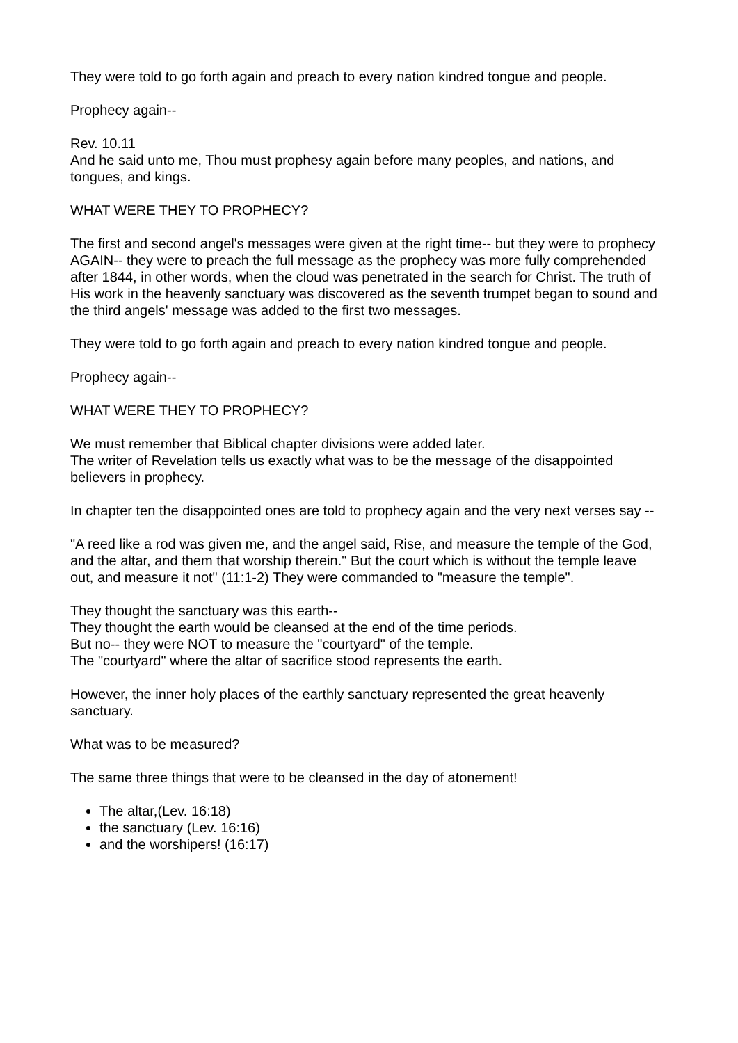They were told to go forth again and preach to every nation kindred tongue and people.
Prophecy again--
Rev. 10.11
And he said unto me, Thou must prophesy again before many peoples, and nations, and tongues, and kings.
WHAT WERE THEY TO PROPHECY?
The first and second angel's messages were given at the right time-- but they were to prophecy AGAIN-- they were to preach the full message as the prophecy was more fully comprehended after 1844, in other words, when the cloud was penetrated in the search for Christ. The truth of His work in the heavenly sanctuary was discovered as the seventh trumpet began to sound and the third angels' message was added to the first two messages.
They were told to go forth again and preach to every nation kindred tongue and people.
Prophecy again--
WHAT WERE THEY TO PROPHECY?
We must remember that Biblical chapter divisions were added later.
The writer of Revelation tells us exactly what was to be the message of the disappointed believers in prophecy.
In chapter ten the disappointed ones are told to prophecy again and the very next verses say --
"A reed like a rod was given me, and the angel said, Rise, and measure the temple of the God, and the altar, and them that worship therein." But the court which is without the temple leave out, and measure it not" (11:1-2) They were commanded to "measure the temple".
They thought the sanctuary was this earth--
They thought the earth would be cleansed at the end of the time periods.
But no-- they were NOT to measure the "courtyard" of the temple.
The "courtyard" where the altar of sacrifice stood represents the earth.
However, the inner holy places of the earthly sanctuary represented the great heavenly sanctuary.
What was to be measured?
The same three things that were to be cleansed in the day of atonement!
The altar,(Lev. 16:18)
the sanctuary (Lev. 16:16)
and the worshipers! (16:17)